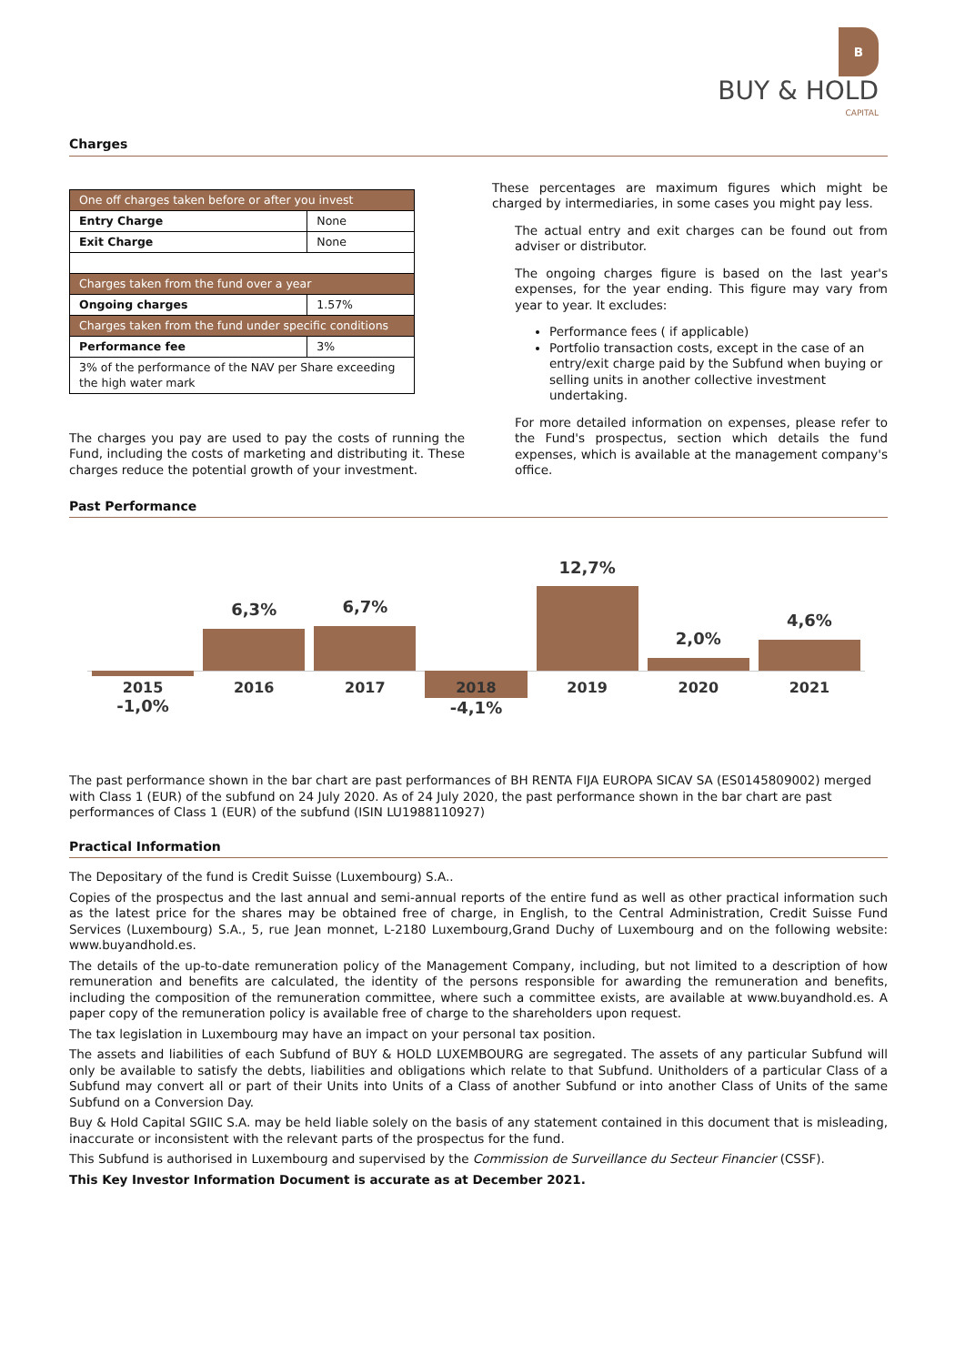B
BUY & HOLD
CAPITAL
Charges
| One off charges taken before or after you invest | |
| Entry Charge | None |
| Exit Charge | None |
| Charges taken from the fund over a year | |
| Ongoing charges | 1.57% |
| Charges taken from the fund under specific conditions | |
| Performance fee | 3% |
| 3% of the performance of the NAV per Share exceeding the high water mark | |
The charges you pay are used to pay the costs of running the Fund, including the costs of marketing and distributing it. These charges reduce the potential growth of your investment.
These percentages are maximum figures which might be charged by intermediaries, in some cases you might pay less.
The actual entry and exit charges can be found out from adviser or distributor.
The ongoing charges figure is based on the last year's expenses, for the year ending. This figure may vary from year to year. It excludes:
Performance fees ( if applicable)
Portfolio transaction costs, except in the case of an entry/exit charge paid by the Subfund when buying or selling units in another collective investment undertaking.
For more detailed information on expenses, please refer to the Fund's prospectus, section which details the fund expenses, which is available at the management company's office.
Past Performance
2015
-1,0%
6,3%
2016
6,7%
2017
2018
-4,1%
12,7%
2019
2,0%
2020
4,6%
2021
The past performance shown in the bar chart are past performances of BH RENTA FIJA EUROPA SICAV SA (ES0145809002) merged with Class 1 (EUR) of the subfund on 24 July 2020. As of 24 July 2020, the past performance shown in the bar chart are past performances of Class 1 (EUR) of the subfund (ISIN LU1988110927)
Practical Information
The Depositary of the fund is Credit Suisse (Luxembourg) S.A..
Copies of the prospectus and the last annual and semi-annual reports of the entire fund as well as other practical information such as the latest price for the shares may be obtained free of charge, in English, to the Central Administration, Credit Suisse Fund Services (Luxembourg) S.A., 5, rue Jean monnet, L-2180 Luxembourg,Grand Duchy of Luxembourg and on the following website: www.buyandhold.es.
The details of the up-to-date remuneration policy of the Management Company, including, but not limited to a description of how remuneration and benefits are calculated, the identity of the persons responsible for awarding the remuneration and benefits, including the composition of the remuneration committee, where such a committee exists, are available at www.buyandhold.es. A paper copy of the remuneration policy is available free of charge to the shareholders upon request.
The tax legislation in Luxembourg may have an impact on your personal tax position.
The assets and liabilities of each Subfund of BUY & HOLD LUXEMBOURG are segregated. The assets of any particular Subfund will only be available to satisfy the debts, liabilities and obligations which relate to that Subfund. Unitholders of a particular Class of a Subfund may convert all or part of their Units into Units of a Class of another Subfund or into another Class of Units of the same Subfund on a Conversion Day.
Buy & Hold Capital SGIIC S.A. may be held liable solely on the basis of any statement contained in this document that is misleading, inaccurate or inconsistent with the relevant parts of the prospectus for the fund.
This Subfund is authorised in Luxembourg and supervised by the Commission de Surveillance du Secteur Financier (CSSF).
This Key Investor Information Document is accurate as at December 2021.